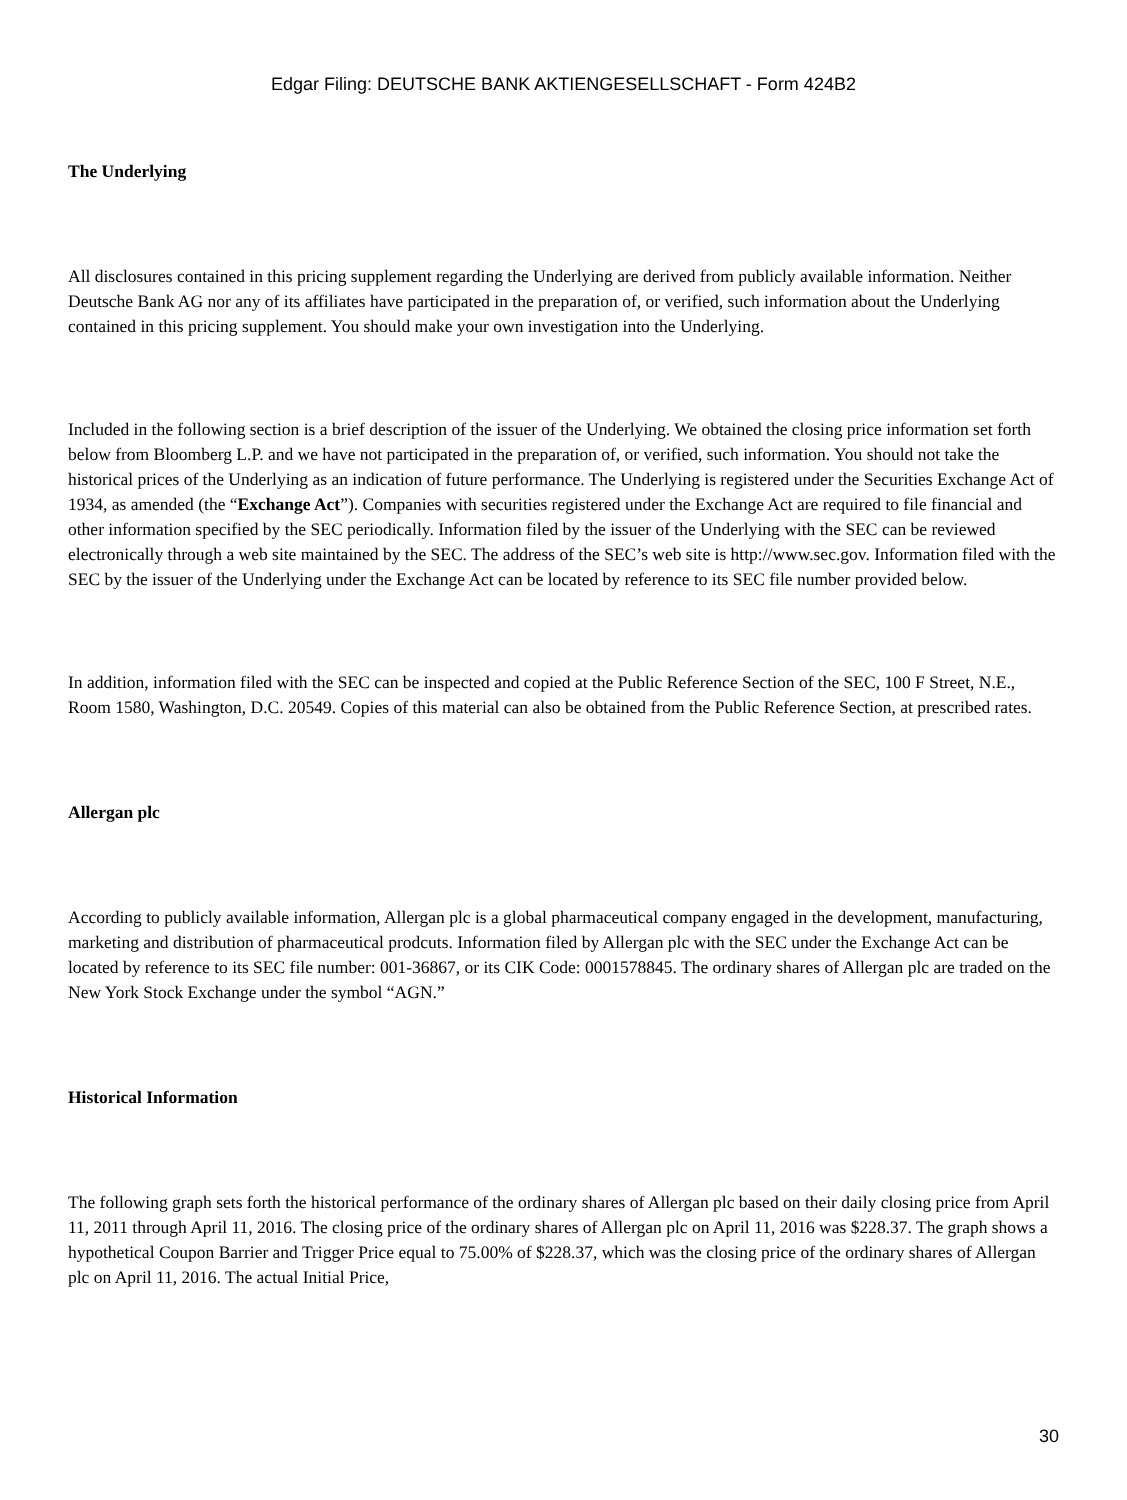Edgar Filing: DEUTSCHE BANK AKTIENGESELLSCHAFT - Form 424B2
The Underlying
All disclosures contained in this pricing supplement regarding the Underlying are derived from publicly available information. Neither Deutsche Bank AG nor any of its affiliates have participated in the preparation of, or verified, such information about the Underlying contained in this pricing supplement. You should make your own investigation into the Underlying.
Included in the following section is a brief description of the issuer of the Underlying. We obtained the closing price information set forth below from Bloomberg L.P. and we have not participated in the preparation of, or verified, such information. You should not take the historical prices of the Underlying as an indication of future performance. The Underlying is registered under the Securities Exchange Act of 1934, as amended (the “Exchange Act”). Companies with securities registered under the Exchange Act are required to file financial and other information specified by the SEC periodically. Information filed by the issuer of the Underlying with the SEC can be reviewed electronically through a web site maintained by the SEC. The address of the SEC’s web site is http://www.sec.gov. Information filed with the SEC by the issuer of the Underlying under the Exchange Act can be located by reference to its SEC file number provided below.
In addition, information filed with the SEC can be inspected and copied at the Public Reference Section of the SEC, 100 F Street, N.E., Room 1580, Washington, D.C. 20549. Copies of this material can also be obtained from the Public Reference Section, at prescribed rates.
Allergan plc
According to publicly available information, Allergan plc is a global pharmaceutical company engaged in the development, manufacturing, marketing and distribution of pharmaceutical prodcuts. Information filed by Allergan plc with the SEC under the Exchange Act can be located by reference to its SEC file number: 001-36867, or its CIK Code: 0001578845. The ordinary shares of Allergan plc are traded on the New York Stock Exchange under the symbol “AGN.”
Historical Information
The following graph sets forth the historical performance of the ordinary shares of Allergan plc based on their daily closing price from April 11, 2011 through April 11, 2016. The closing price of the ordinary shares of Allergan plc on April 11, 2016 was $228.37. The graph shows a hypothetical Coupon Barrier and Trigger Price equal to 75.00% of $228.37, which was the closing price of the ordinary shares of Allergan plc on April 11, 2016. The actual Initial Price,
30